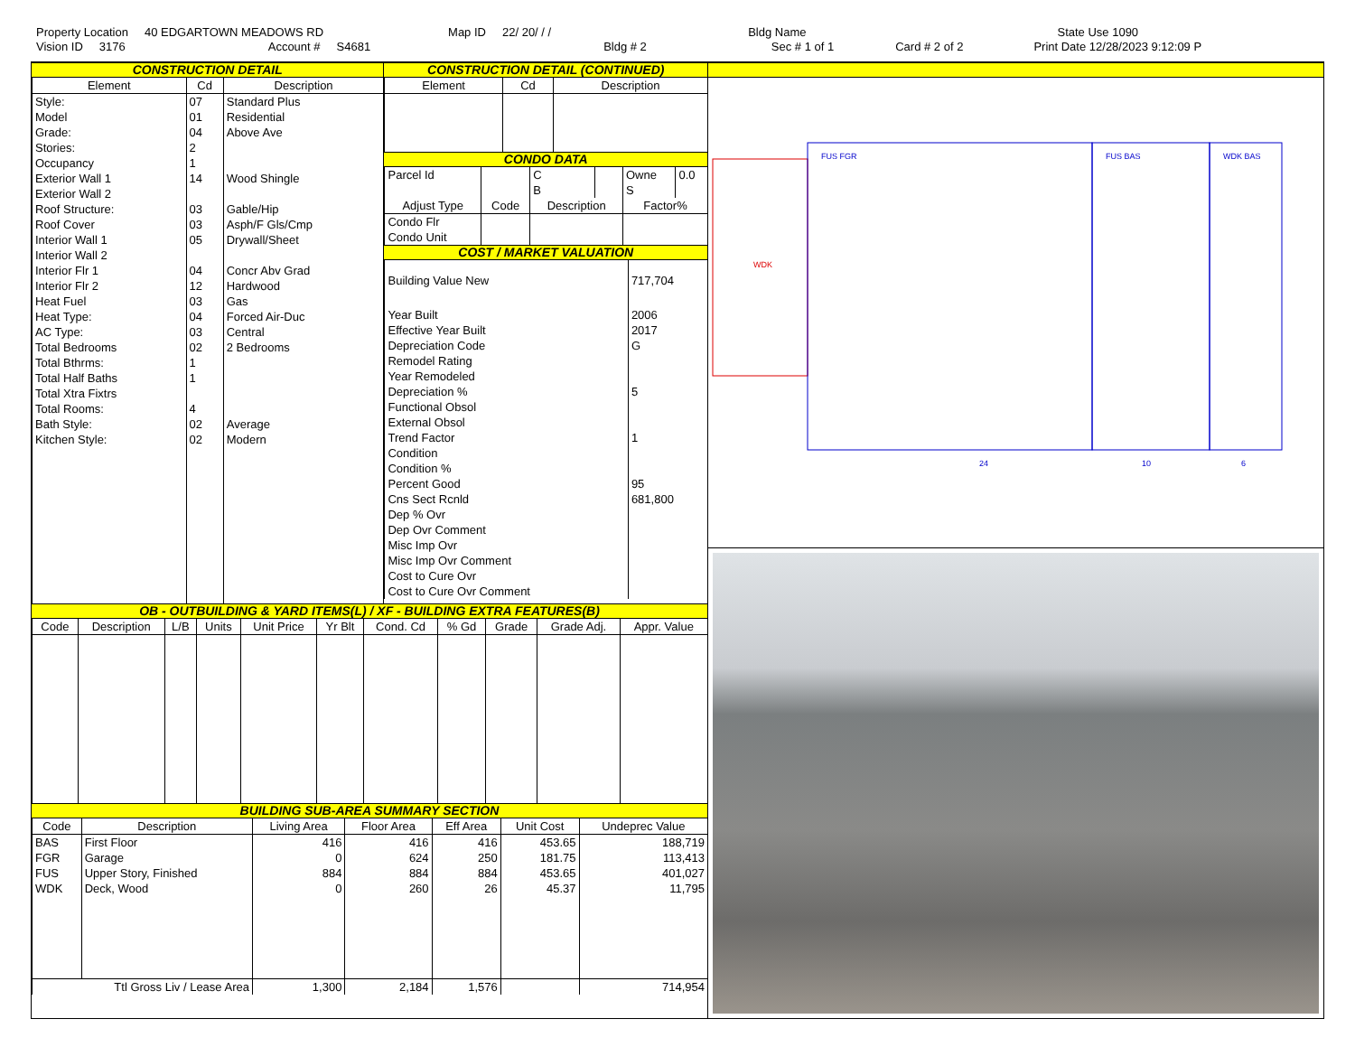Property Location 40 EDGARTOWN MEADOWS RD Map ID 22/ 20/ / / Bldg Name State Use 1090
Vision ID 3176 Account # S4681 Bldg # 2 Sec # 1 of 1 Card # 2 of 2 Print Date 12/28/2023 9:12:09 P
CONSTRUCTION DETAIL
| Element | Cd | Description |
| --- | --- | --- |
| Style: | 07 | Standard Plus |
| Model | 01 | Residential |
| Grade: | 04 | Above Ave |
| Stories: | 2 | |
| Occupancy | 1 | |
| Exterior Wall 1 | 14 | Wood Shingle |
| Exterior Wall 2 | | |
| Roof Structure: | 03 | Gable/Hip |
| Roof Cover | 03 | Asph/F Gls/Cmp |
| Interior Wall 1 | 05 | Drywall/Sheet |
| Interior Wall 2 | | |
| Interior Flr 1 | 04 | Concr Abv Grad |
| Interior Flr 2 | 12 | Hardwood |
| Heat Fuel | 03 | Gas |
| Heat Type: | 04 | Forced Air-Duc |
| AC Type: | 03 | Central |
| Total Bedrooms | 02 | 2 Bedrooms |
| Total Bthrms: | 1 | |
| Total Half Baths | 1 | |
| Total Xtra Fixtrs | | |
| Total Rooms: | 4 | |
| Bath Style: | 02 | Average |
| Kitchen Style: | 02 | Modern |
CONSTRUCTION DETAIL (CONTINUED)
| Element | Cd | Description |
| --- | --- | --- |
CONDO DATA
| Parcel Id | | C | | Owne | 0.0 |
| | | B | | S | |
| Adjust Type | Code | Description | | Factor% | |
| Condo Flr Condo Unit | | | | | |
COST / MARKET VALUATION
| Building Value New | 717,704 |
| Year Built | 2006 |
| Effective Year Built | 2017 |
| Depreciation Code | G |
| Remodel Rating | |
| Year Remodeled | |
| Depreciation % | 5 |
| Functional Obsol | |
| External Obsol | |
| Trend Factor | 1 |
| Condition | |
| Condition % | |
| Percent Good | 95 |
| Cns Sect Rcnld | 681,800 |
| Dep % Ovr | |
| Dep Ovr Comment | |
| Misc Imp Ovr | |
| Misc Imp Ovr Comment | |
| Cost to Cure Ovr | |
| Cost to Cure Ovr Comment | |
OB - OUTBUILDING & YARD ITEMS(L) / XF - BUILDING EXTRA FEATURES(B)
| Code | Description | L/B | Units | Unit Price | Yr Blt | Cond. Cd | % Gd | Grade | Grade Adj. | Appr. Value |
| --- | --- | --- | --- | --- | --- | --- | --- | --- | --- | --- |
BUILDING SUB-AREA SUMMARY SECTION
| Code | Description | Living Area | Floor Area | Eff Area | Unit Cost | Undeprec Value |
| --- | --- | --- | --- | --- | --- | --- |
| BAS | First Floor | 416 | 416 | 416 | 453.65 | 188,719 |
| FGR | Garage | 0 | 624 | 250 | 181.75 | 113,413 |
| FUS | Upper Story, Finished | 884 | 884 | 884 | 453.65 | 401,027 |
| WDK | Deck, Wood | 0 | 260 | 26 | 45.37 | 11,795 |
| Ttl Gross Liv / Lease Area | | 1,300 | 2,184 | 1,576 | | 714,954 |
FUS FGR
FUS BAS
WDK BAS
WDK
24
10
6